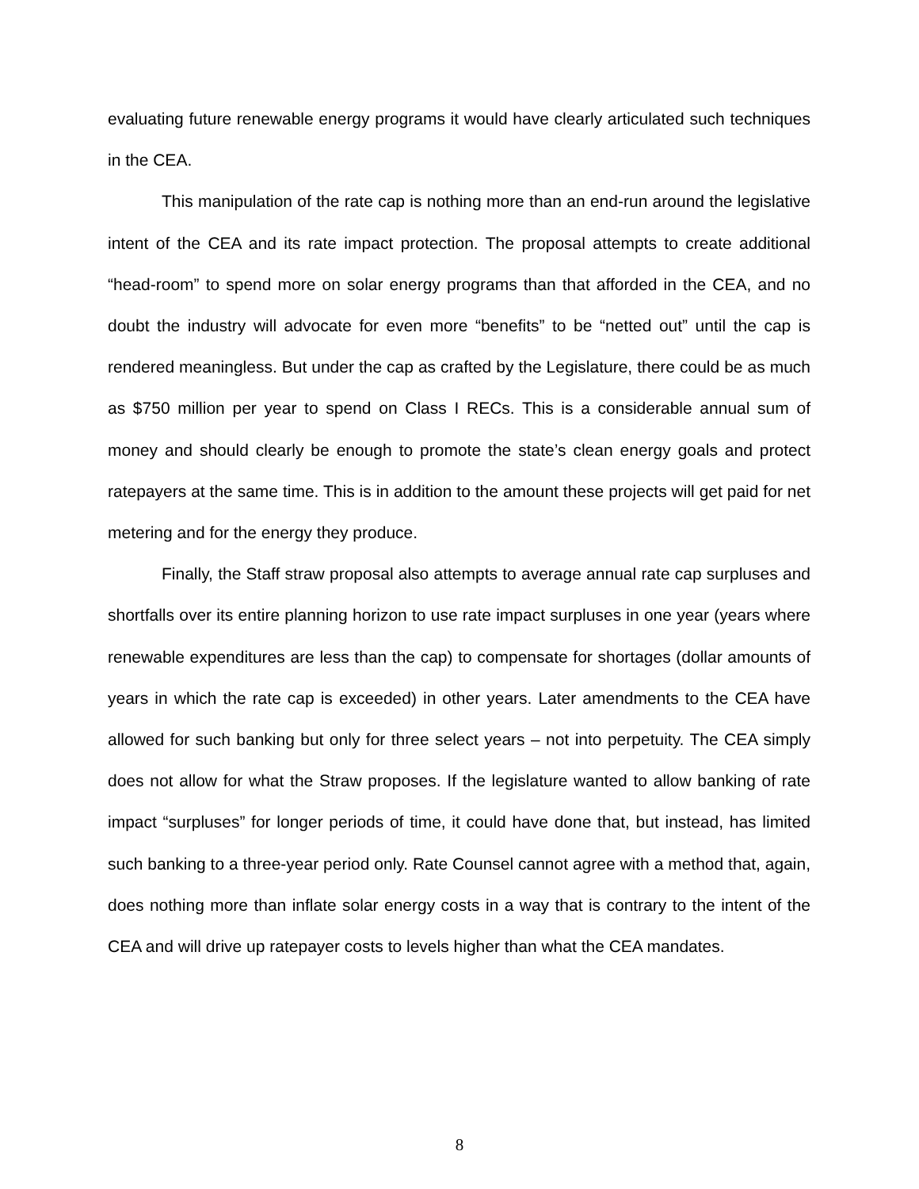evaluating future renewable energy programs it would have clearly articulated such techniques in the CEA.
This manipulation of the rate cap is nothing more than an end-run around the legislative intent of the CEA and its rate impact protection. The proposal attempts to create additional “head-room” to spend more on solar energy programs than that afforded in the CEA, and no doubt the industry will advocate for even more “benefits” to be “netted out” until the cap is rendered meaningless. But under the cap as crafted by the Legislature, there could be as much as $750 million per year to spend on Class I RECs. This is a considerable annual sum of money and should clearly be enough to promote the state’s clean energy goals and protect ratepayers at the same time. This is in addition to the amount these projects will get paid for net metering and for the energy they produce.
Finally, the Staff straw proposal also attempts to average annual rate cap surpluses and shortfalls over its entire planning horizon to use rate impact surpluses in one year (years where renewable expenditures are less than the cap) to compensate for shortages (dollar amounts of years in which the rate cap is exceeded) in other years. Later amendments to the CEA have allowed for such banking but only for three select years – not into perpetuity. The CEA simply does not allow for what the Straw proposes. If the legislature wanted to allow banking of rate impact “surpluses” for longer periods of time, it could have done that, but instead, has limited such banking to a three-year period only. Rate Counsel cannot agree with a method that, again, does nothing more than inflate solar energy costs in a way that is contrary to the intent of the CEA and will drive up ratepayer costs to levels higher than what the CEA mandates.
8